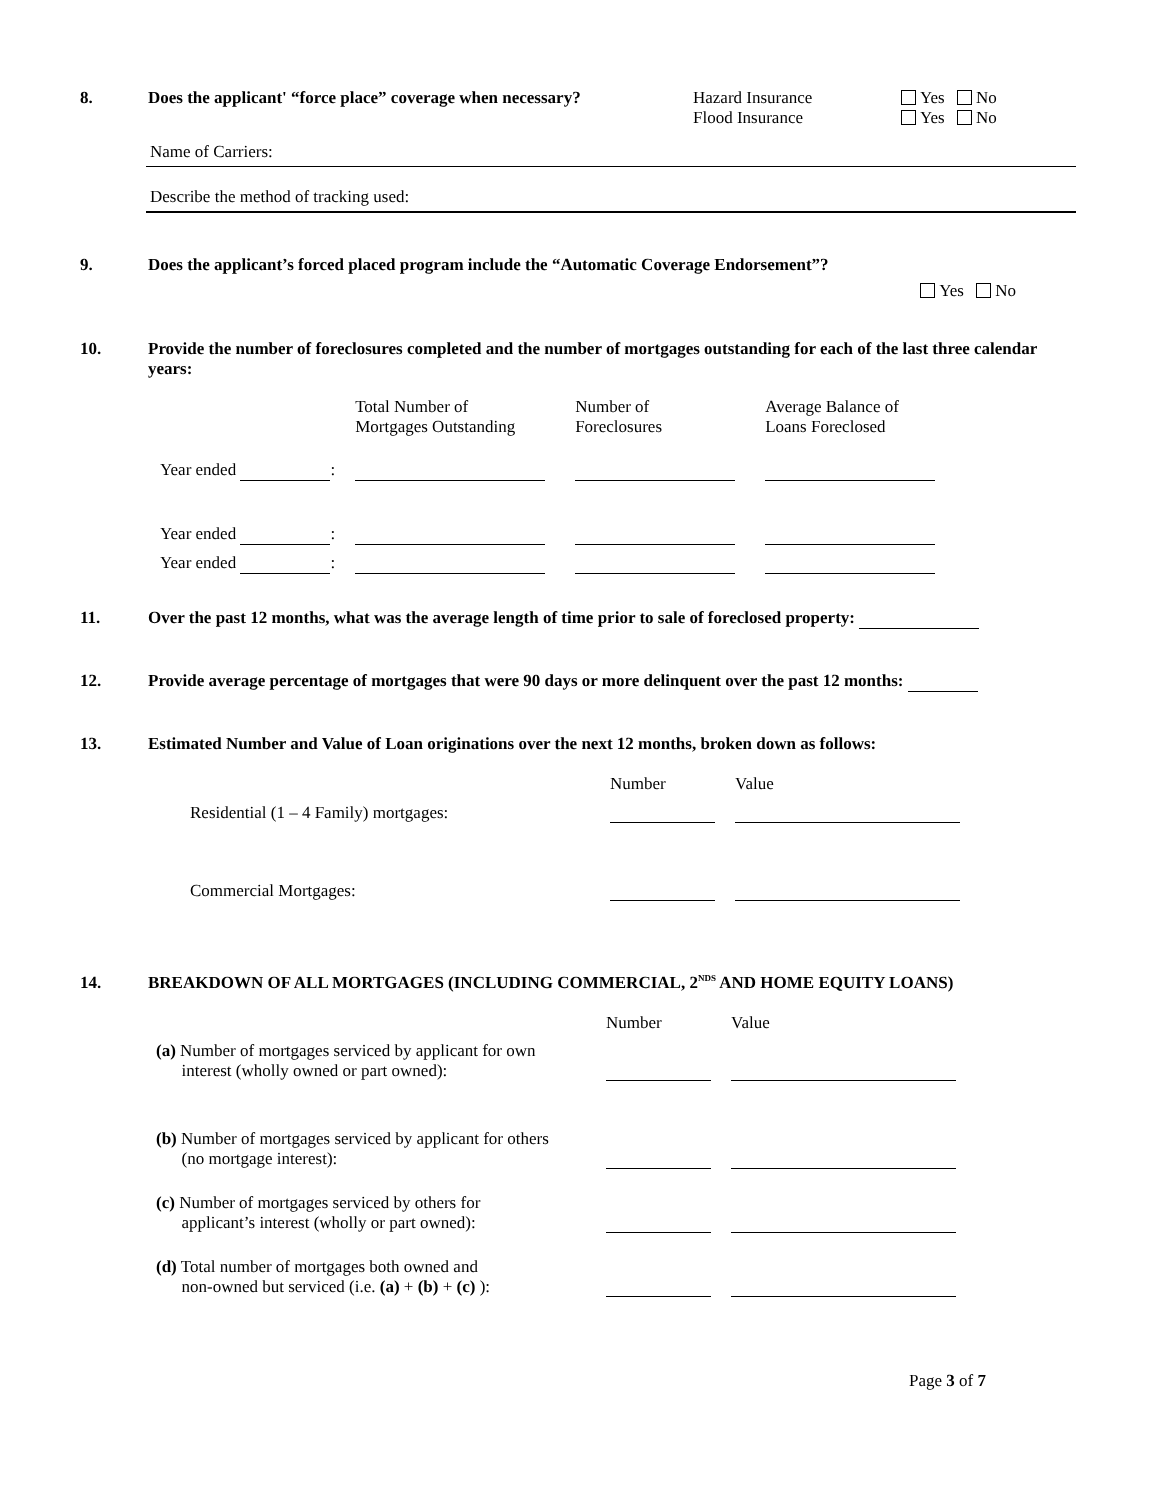8. Does the applicant' “force place” coverage when necessary?
Hazard Insurance
Flood Insurance
Yes No
Yes No
Name of Carriers:
Describe the method of tracking used:
9. Does the applicant’s forced placed program include the “Automatic Coverage Endorsement”?
Yes No
10. Provide the number of foreclosures completed and the number of mortgages outstanding for each of the last three calendar years:
| | Total Number of Mortgages Outstanding | Number of Foreclosures | Average Balance of Loans Foreclosed |
| Year ended : | | | |
| Year ended : | | | |
| Year ended : | | | |
11. Over the past 12 months, what was the average length of time prior to sale of foreclosed property:
12. Provide average percentage of mortgages that were 90 days or more delinquent over the past 12 months:
13. Estimated Number and Value of Loan originations over the next 12 months, broken down as follows:
| | Number | Value |
| Residential (1 – 4 Family) mortgages: | | |
| Commercial Mortgages: | | |
14. BREAKDOWN OF ALL MORTGAGES (INCLUDING COMMERCIAL, 2<sup>NDS</sup> AND HOME EQUITY LOANS)
| | Number | Value |
| (a) Number of mortgages serviced by applicant for own interest (wholly owned or part owned): | | |
| (b) Number of mortgages serviced by applicant for others (no mortgage interest): | | |
| (c) Number of mortgages serviced by others for applicant’s interest (wholly or part owned): | | |
| (d) Total number of mortgages both owned and non-owned but serviced (i.e. (a) + (b) + (c) ): | | |
Page 3 of 7